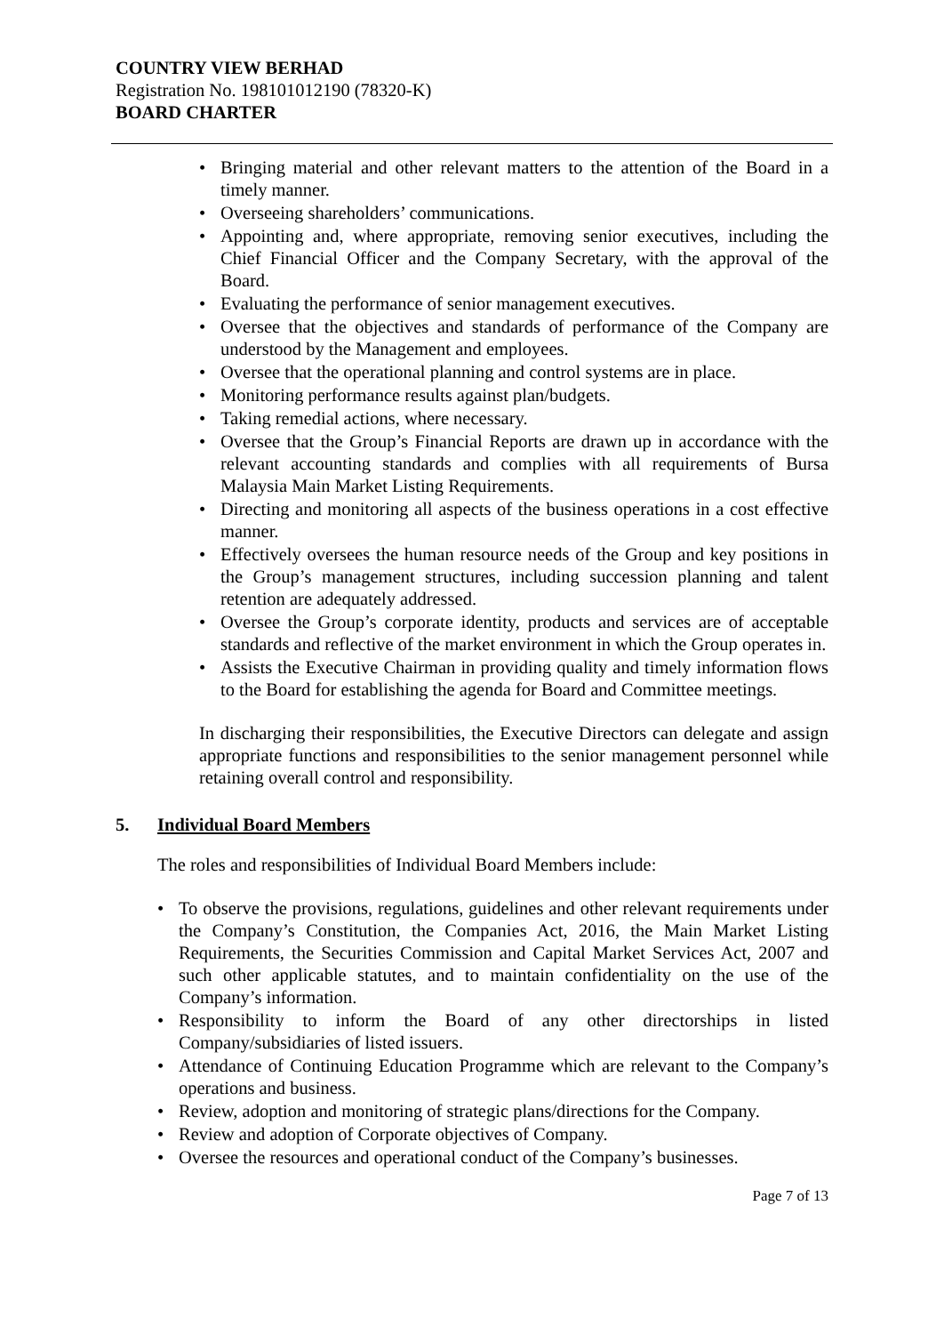COUNTRY VIEW BERHAD
Registration No. 198101012190 (78320-K)
BOARD CHARTER
• Bringing material and other relevant matters to the attention of the Board in a timely manner.
• Overseeing shareholders’ communications.
• Appointing and, where appropriate, removing senior executives, including the Chief Financial Officer and the Company Secretary, with the approval of the Board.
• Evaluating the performance of senior management executives.
• Oversee that the objectives and standards of performance of the Company are understood by the Management and employees.
• Oversee that the operational planning and control systems are in place.
• Monitoring performance results against plan/budgets.
• Taking remedial actions, where necessary.
• Oversee that the Group’s Financial Reports are drawn up in accordance with the relevant accounting standards and complies with all requirements of Bursa Malaysia Main Market Listing Requirements.
• Directing and monitoring all aspects of the business operations in a cost effective manner.
• Effectively oversees the human resource needs of the Group and key positions in the Group’s management structures, including succession planning and talent retention are adequately addressed.
• Oversee the Group’s corporate identity, products and services are of acceptable standards and reflective of the market environment in which the Group operates in.
• Assists the Executive Chairman in providing quality and timely information flows to the Board for establishing the agenda for Board and Committee meetings.
In discharging their responsibilities, the Executive Directors can delegate and assign appropriate functions and responsibilities to the senior management personnel while retaining overall control and responsibility.
5. Individual Board Members
The roles and responsibilities of Individual Board Members include:
• To observe the provisions, regulations, guidelines and other relevant requirements under the Company’s Constitution, the Companies Act, 2016, the Main Market Listing Requirements, the Securities Commission and Capital Market Services Act, 2007 and such other applicable statutes, and to maintain confidentiality on the use of the Company’s information.
• Responsibility to inform the Board of any other directorships in listed Company/subsidiaries of listed issuers.
• Attendance of Continuing Education Programme which are relevant to the Company’s operations and business.
• Review, adoption and monitoring of strategic plans/directions for the Company.
• Review and adoption of Corporate objectives of Company.
• Oversee the resources and operational conduct of the Company’s businesses.
Page 7 of 13